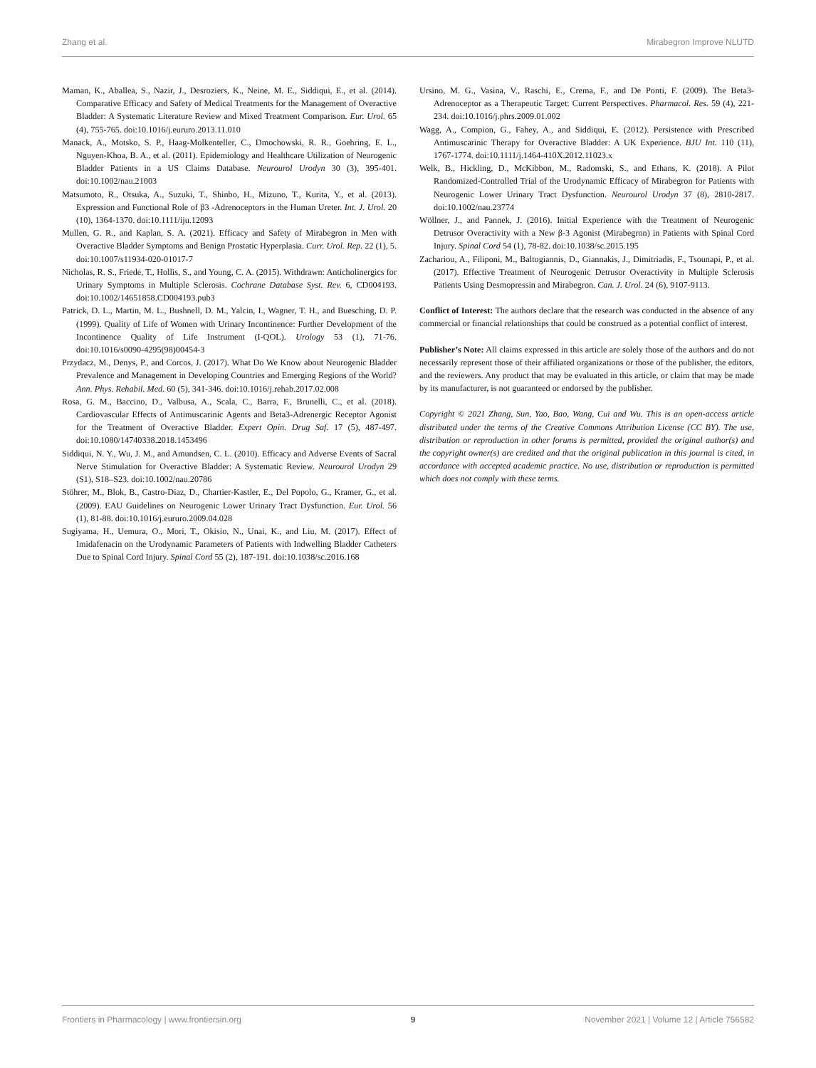Zhang et al. Mirabegron Improve NLUTD
Maman, K., Aballea, S., Nazir, J., Desroziers, K., Neine, M. E., Siddiqui, E., et al. (2014). Comparative Efficacy and Safety of Medical Treatments for the Management of Overactive Bladder: A Systematic Literature Review and Mixed Treatment Comparison. Eur. Urol. 65 (4), 755-765. doi:10.1016/j.eururo.2013.11.010
Manack, A., Motsko, S. P., Haag-Molkenteller, C., Dmochowski, R. R., Goehring, E. L., Nguyen-Khoa, B. A., et al. (2011). Epidemiology and Healthcare Utilization of Neurogenic Bladder Patients in a US Claims Database. Neurourol Urodyn 30 (3), 395-401. doi:10.1002/nau.21003
Matsumoto, R., Otsuka, A., Suzuki, T., Shinbo, H., Mizuno, T., Kurita, Y., et al. (2013). Expression and Functional Role of β3 -Adrenoceptors in the Human Ureter. Int. J. Urol. 20 (10), 1364-1370. doi:10.1111/iju.12093
Mullen, G. R., and Kaplan, S. A. (2021). Efficacy and Safety of Mirabegron in Men with Overactive Bladder Symptoms and Benign Prostatic Hyperplasia. Curr. Urol. Rep. 22 (1), 5. doi:10.1007/s11934-020-01017-7
Nicholas, R. S., Friede, T., Hollis, S., and Young, C. A. (2015). Withdrawn: Anticholinergics for Urinary Symptoms in Multiple Sclerosis. Cochrane Database Syst. Rev. 6, CD004193. doi:10.1002/14651858.CD004193.pub3
Patrick, D. L., Martin, M. L., Bushnell, D. M., Yalcin, I., Wagner, T. H., and Buesching, D. P. (1999). Quality of Life of Women with Urinary Incontinence: Further Development of the Incontinence Quality of Life Instrument (I-QOL). Urology 53 (1), 71-76. doi:10.1016/s0090-4295(98)00454-3
Przydacz, M., Denys, P., and Corcos, J. (2017). What Do We Know about Neurogenic Bladder Prevalence and Management in Developing Countries and Emerging Regions of the World? Ann. Phys. Rehabil. Med. 60 (5), 341-346. doi:10.1016/j.rehab.2017.02.008
Rosa, G. M., Baccino, D., Valbusa, A., Scala, C., Barra, F., Brunelli, C., et al. (2018). Cardiovascular Effects of Antimuscarinic Agents and Beta3-Adrenergic Receptor Agonist for the Treatment of Overactive Bladder. Expert Opin. Drug Saf. 17 (5), 487-497. doi:10.1080/14740338.2018.1453496
Siddiqui, N. Y., Wu, J. M., and Amundsen, C. L. (2010). Efficacy and Adverse Events of Sacral Nerve Stimulation for Overactive Bladder: A Systematic Review. Neurourol Urodyn 29 (S1), S18–S23. doi:10.1002/nau.20786
Stöhrer, M., Blok, B., Castro-Diaz, D., Chartier-Kastler, E., Del Popolo, G., Kramer, G., et al. (2009). EAU Guidelines on Neurogenic Lower Urinary Tract Dysfunction. Eur. Urol. 56 (1), 81-88. doi:10.1016/j.eururo.2009.04.028
Sugiyama, H., Uemura, O., Mori, T., Okisio, N., Unai, K., and Liu, M. (2017). Effect of Imidafenacin on the Urodynamic Parameters of Patients with Indwelling Bladder Catheters Due to Spinal Cord Injury. Spinal Cord 55 (2), 187-191. doi:10.1038/sc.2016.168
Ursino, M. G., Vasina, V., Raschi, E., Crema, F., and De Ponti, F. (2009). The Beta3-Adrenoceptor as a Therapeutic Target: Current Perspectives. Pharmacol. Res. 59 (4), 221-234. doi:10.1016/j.phrs.2009.01.002
Wagg, A., Compion, G., Fahey, A., and Siddiqui, E. (2012). Persistence with Prescribed Antimuscarinic Therapy for Overactive Bladder: A UK Experience. BJU Int. 110 (11), 1767-1774. doi:10.1111/j.1464-410X.2012.11023.x
Welk, B., Hickling, D., McKibbon, M., Radomski, S., and Ethans, K. (2018). A Pilot Randomized-Controlled Trial of the Urodynamic Efficacy of Mirabegron for Patients with Neurogenic Lower Urinary Tract Dysfunction. Neurourol Urodyn 37 (8), 2810-2817. doi:10.1002/nau.23774
Wöllner, J., and Pannek, J. (2016). Initial Experience with the Treatment of Neurogenic Detrusor Overactivity with a New β-3 Agonist (Mirabegron) in Patients with Spinal Cord Injury. Spinal Cord 54 (1), 78-82. doi:10.1038/sc.2015.195
Zachariou, A., Filiponi, M., Baltogiannis, D., Giannakis, J., Dimitriadis, F., Tsounapi, P., et al. (2017). Effective Treatment of Neurogenic Detrusor Overactivity in Multiple Sclerosis Patients Using Desmopressin and Mirabegron. Can. J. Urol. 24 (6), 9107-9113.
Conflict of Interest: The authors declare that the research was conducted in the absence of any commercial or financial relationships that could be construed as a potential conflict of interest.
Publisher’s Note: All claims expressed in this article are solely those of the authors and do not necessarily represent those of their affiliated organizations or those of the publisher, the editors, and the reviewers. Any product that may be evaluated in this article, or claim that may be made by its manufacturer, is not guaranteed or endorsed by the publisher.
Copyright © 2021 Zhang, Sun, Yao, Bao, Wang, Cui and Wu. This is an open-access article distributed under the terms of the Creative Commons Attribution License (CC BY). The use, distribution or reproduction in other forums is permitted, provided the original author(s) and the copyright owner(s) are credited and that the original publication in this journal is cited, in accordance with accepted academic practice. No use, distribution or reproduction is permitted which does not comply with these terms.
Frontiers in Pharmacology | www.frontiersin.org 9 November 2021 | Volume 12 | Article 756582